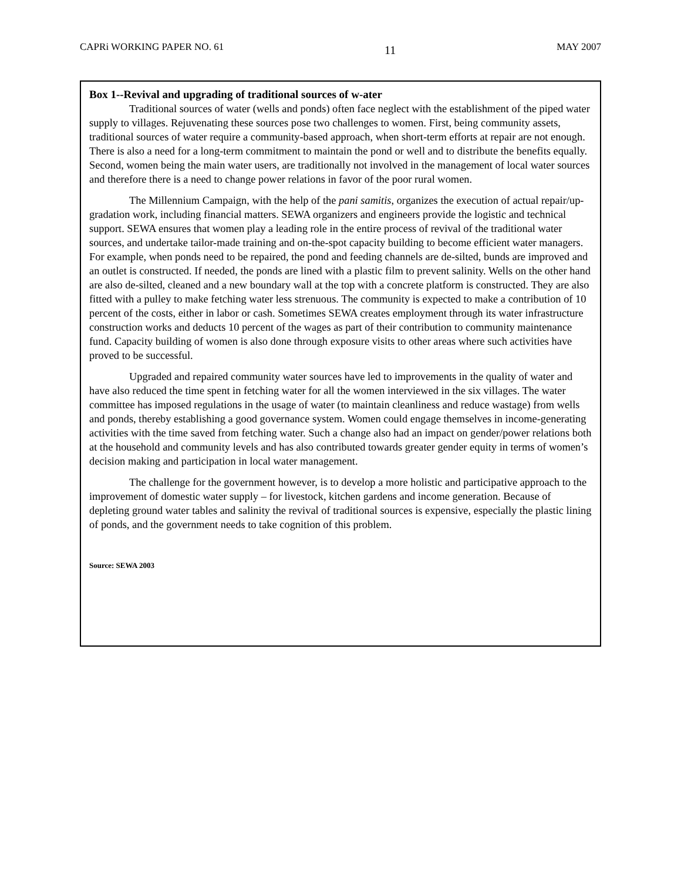CAPRi WORKING PAPER NO. 61 11 MAY 2007
Box 1--Revival and upgrading of traditional sources of w-ater
Traditional sources of water (wells and ponds) often face neglect with the establishment of the piped water supply to villages. Rejuvenating these sources pose two challenges to women. First, being community assets, traditional sources of water require a community-based approach, when short-term efforts at repair are not enough. There is also a need for a long-term commitment to maintain the pond or well and to distribute the benefits equally. Second, women being the main water users, are traditionally not involved in the management of local water sources and therefore there is a need to change power relations in favor of the poor rural women.
The Millennium Campaign, with the help of the pani samitis, organizes the execution of actual repair/up-gradation work, including financial matters. SEWA organizers and engineers provide the logistic and technical support. SEWA ensures that women play a leading role in the entire process of revival of the traditional water sources, and undertake tailor-made training and on-the-spot capacity building to become efficient water managers. For example, when ponds need to be repaired, the pond and feeding channels are de-silted, bunds are improved and an outlet is constructed. If needed, the ponds are lined with a plastic film to prevent salinity. Wells on the other hand are also de-silted, cleaned and a new boundary wall at the top with a concrete platform is constructed. They are also fitted with a pulley to make fetching water less strenuous. The community is expected to make a contribution of 10 percent of the costs, either in labor or cash. Sometimes SEWA creates employment through its water infrastructure construction works and deducts 10 percent of the wages as part of their contribution to community maintenance fund. Capacity building of women is also done through exposure visits to other areas where such activities have proved to be successful.
Upgraded and repaired community water sources have led to improvements in the quality of water and have also reduced the time spent in fetching water for all the women interviewed in the six villages. The water committee has imposed regulations in the usage of water (to maintain cleanliness and reduce wastage) from wells and ponds, thereby establishing a good governance system. Women could engage themselves in income-generating activities with the time saved from fetching water. Such a change also had an impact on gender/power relations both at the household and community levels and has also contributed towards greater gender equity in terms of women’s decision making and participation in local water management.
The challenge for the government however, is to develop a more holistic and participative approach to the improvement of domestic water supply – for livestock, kitchen gardens and income generation. Because of depleting ground water tables and salinity the revival of traditional sources is expensive, especially the plastic lining of ponds, and the government needs to take cognition of this problem.
Source: SEWA 2003